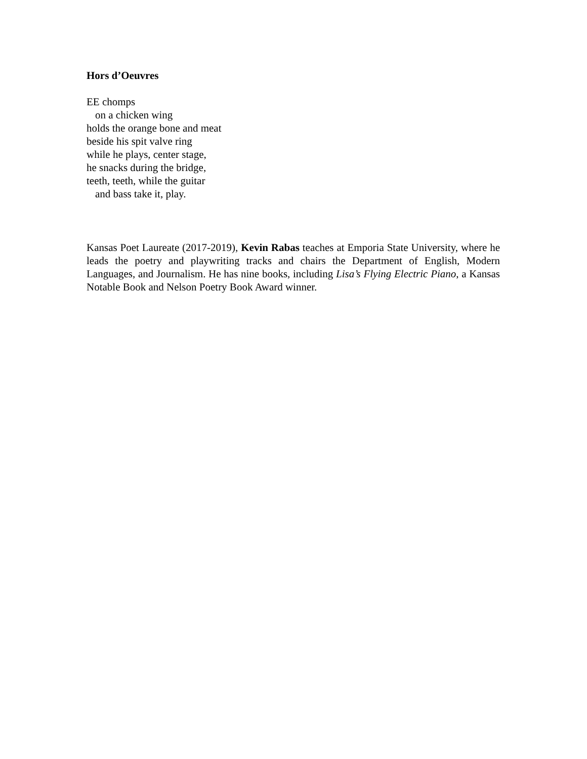Hors d’Oeuvres
EE chomps
on a chicken wing
holds the orange bone and meat
beside his spit valve ring
while he plays, center stage,
he snacks during the bridge,
teeth, teeth, while the guitar
and bass take it, play.
Kansas Poet Laureate (2017-2019), Kevin Rabas teaches at Emporia State University, where he leads the poetry and playwriting tracks and chairs the Department of English, Modern Languages, and Journalism. He has nine books, including Lisa’s Flying Electric Piano, a Kansas Notable Book and Nelson Poetry Book Award winner.